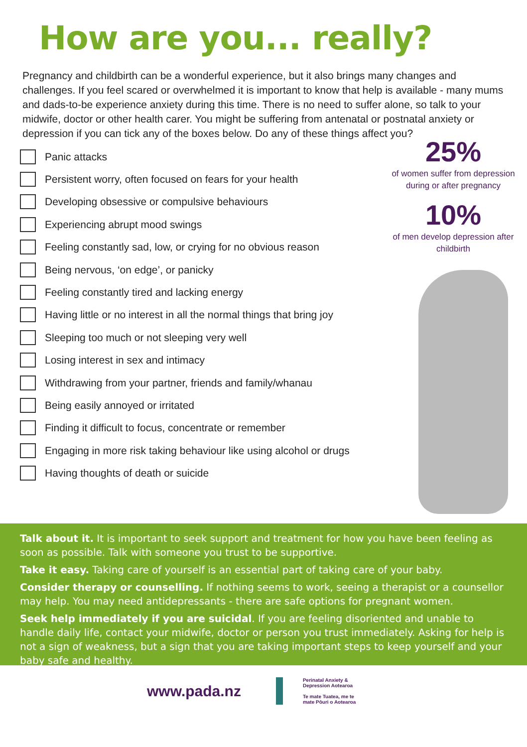How are you... really?
Pregnancy and childbirth can be a wonderful experience, but it also brings many changes and challenges. If you feel scared or overwhelmed it is important to know that help is available - many mums and dads-to-be experience anxiety during this time. There is no need to suffer alone, so talk to your midwife, doctor or other health carer. You might be suffering from antenatal or postnatal anxiety or depression if you can tick any of the boxes below. Do any of these things affect you?
Panic attacks
Persistent worry, often focused on fears for your health
Developing obsessive or compulsive behaviours
Experiencing abrupt mood swings
Feeling constantly sad, low, or crying for no obvious reason
Being nervous, ‘on edge’, or panicky
Feeling constantly tired and lacking energy
Having little or no interest in all the normal things that bring joy
Sleeping too much or not sleeping very well
Losing interest in sex and intimacy
Withdrawing from your partner, friends and family/whanau
Being easily annoyed or irritated
Finding it difficult to focus, concentrate or remember
Engaging in more risk taking behaviour like using alcohol or drugs
Having thoughts of death or suicide
25%
of women suffer from depression
during or after pregnancy
10%
of men develop depression after childbirth
Talk about it. It is important to seek support and treatment for how you have been feeling as soon as possible. Talk with someone you trust to be supportive.
Take it easy. Taking care of yourself is an essential part of taking care of your baby.
Consider therapy or counselling. If nothing seems to work, seeing a therapist or a counsellor may help. You may need antidepressants - there are safe options for pregnant women.
Seek help immediately if you are suicidal. If you are feeling disoriented and unable to handle daily life, contact your midwife, doctor or person you trust immediately. Asking for help is not a sign of weakness, but a sign that you are taking important steps to keep yourself and your baby safe and healthy.
www.pada.nz
Perinatal Anxiety &
Depression Aotearoa
Te mate Tuatea, me te
mate Pōuri o Aotearoa